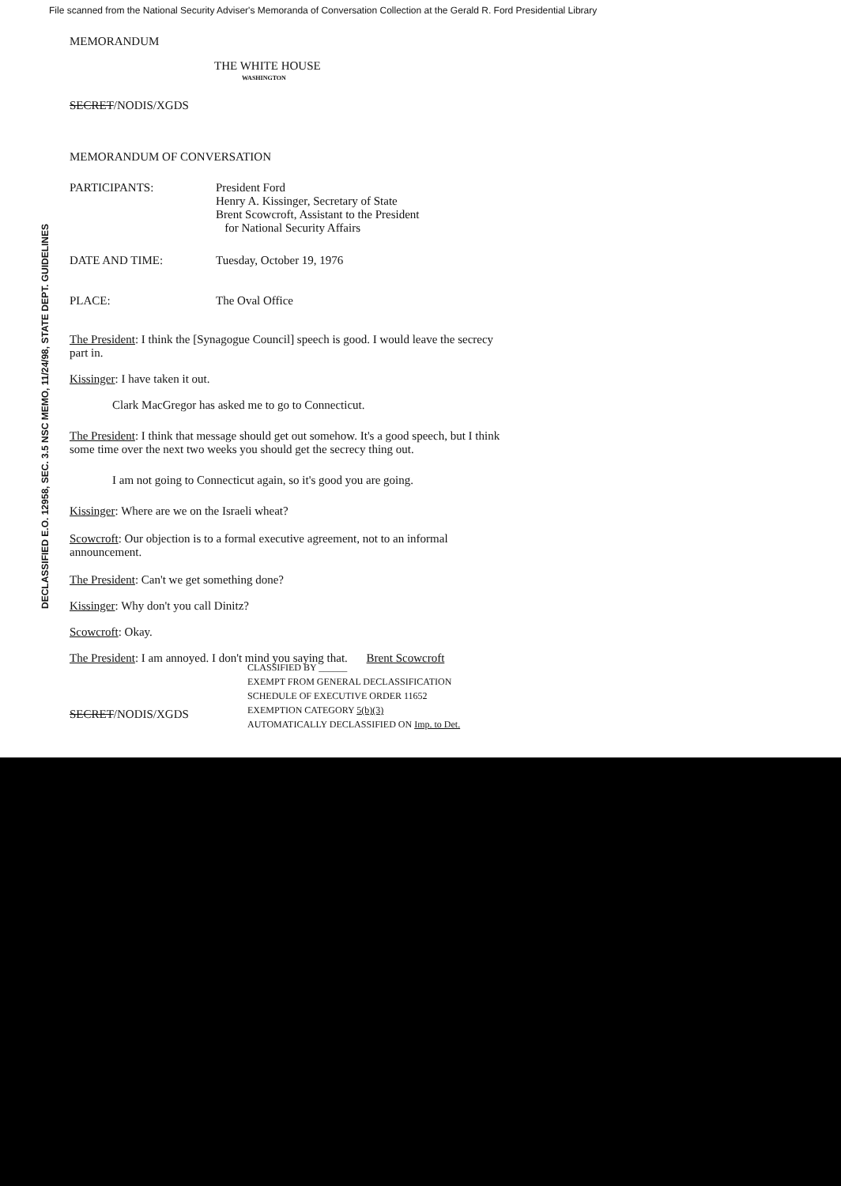File scanned from the National Security Adviser's Memoranda of Conversation Collection at the Gerald R. Ford Presidential Library
MEMORANDUM
THE WHITE HOUSE
WASHINGTON
SECRET/NODIS/XGDS
MEMORANDUM OF CONVERSATION
PARTICIPANTS: President Ford
Henry A. Kissinger, Secretary of State
Brent Scowcroft, Assistant to the President
for National Security Affairs
DATE AND TIME: Tuesday, October 19, 1976
PLACE: The Oval Office
The President: I think the [Synagogue Council] speech is good. I would leave the secrecy part in.
Kissinger: I have taken it out.
Clark MacGregor has asked me to go to Connecticut.
The President: I think that message should get out somehow. It's a good speech, but I think some time over the next two weeks you should get the secrecy thing out.
I am not going to Connecticut again, so it's good you are going.
Kissinger: Where are we on the Israeli wheat?
Scowcroft: Our objection is to a formal executive agreement, not to an informal announcement.
The President: Can't we get something done?
Kissinger: Why don't you call Dinitz?
Scowcroft: Okay.
The President: I am annoyed. I don't mind you saying that. Brent Scowcroft
CLASSIFIED BY ______
EXEMPT FROM GENERAL DECLASSIFICATION
SCHEDULE OF EXECUTIVE ORDER 11652
EXEMPTION CATEGORY 5(b)(3)
AUTOMATICALLY DECLASSIFIED ON Imp. to Det.
SECRET/NODIS/XGDS
DECLASSIFIED E.O. 12958, SEC. 3.5 NSC MEMO, 11/24/98, STATE DEPT. GUIDELINES